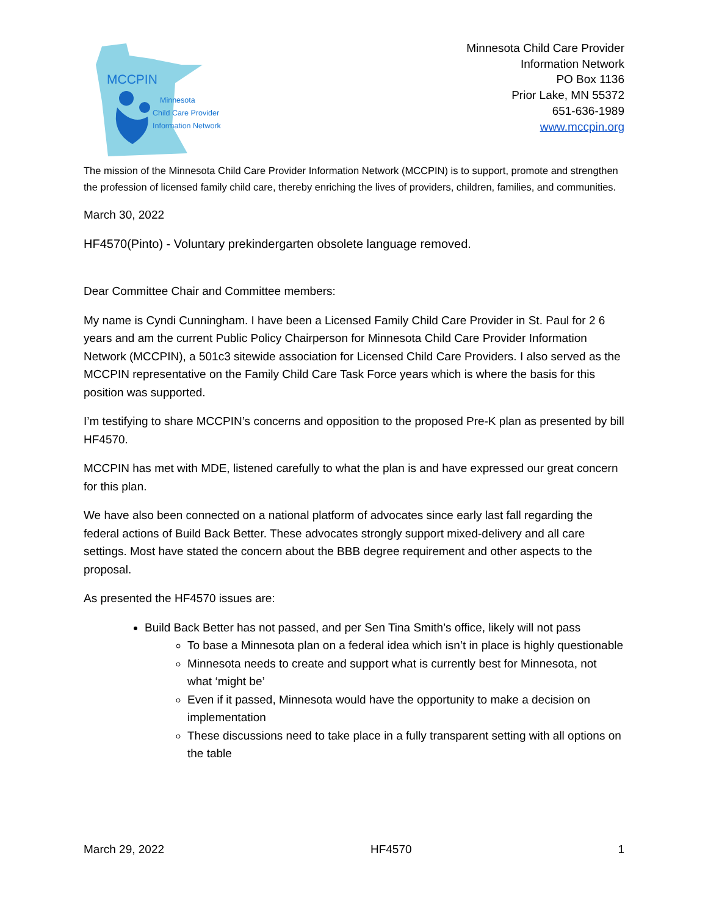MCCPIN
Minnesota
Child Care Provider
Information Network
Minnesota Child Care Provider
Information Network
PO Box 1136
Prior Lake, MN 55372
651-636-1989
www.mccpin.org
The mission of the Minnesota Child Care Provider Information Network (MCCPIN) is to support, promote and strengthen the profession of licensed family child care, thereby enriching the lives of providers, children, families, and communities.
March 30, 2022
HF4570(Pinto) - Voluntary prekindergarten obsolete language removed.
Dear Committee Chair and Committee members:
My name is Cyndi Cunningham. I have been a Licensed Family Child Care Provider in St. Paul for 2 6 years and am the current Public Policy Chairperson for Minnesota Child Care Provider Information Network (MCCPIN), a 501c3 sitewide association for Licensed Child Care Providers. I also served as the MCCPIN representative on the Family Child Care Task Force years which is where the basis for this position was supported.
I’m testifying to share MCCPIN’s concerns and opposition to the proposed Pre-K plan as presented by bill HF4570.
MCCPIN has met with MDE, listened carefully to what the plan is and have expressed our great concern for this plan.
We have also been connected on a national platform of advocates since early last fall regarding the federal actions of Build Back Better. These advocates strongly support mixed-delivery and all care settings. Most have stated the concern about the BBB degree requirement and other aspects to the proposal.
As presented the HF4570 issues are:
Build Back Better has not passed, and per Sen Tina Smith’s office, likely will not pass
To base a Minnesota plan on a federal idea which isn’t in place is highly questionable
Minnesota needs to create and support what is currently best for Minnesota, not what ‘might be’
Even if it passed, Minnesota would have the opportunity to make a decision on implementation
These discussions need to take place in a fully transparent setting with all options on the table
March 29, 2022 HF4570 1